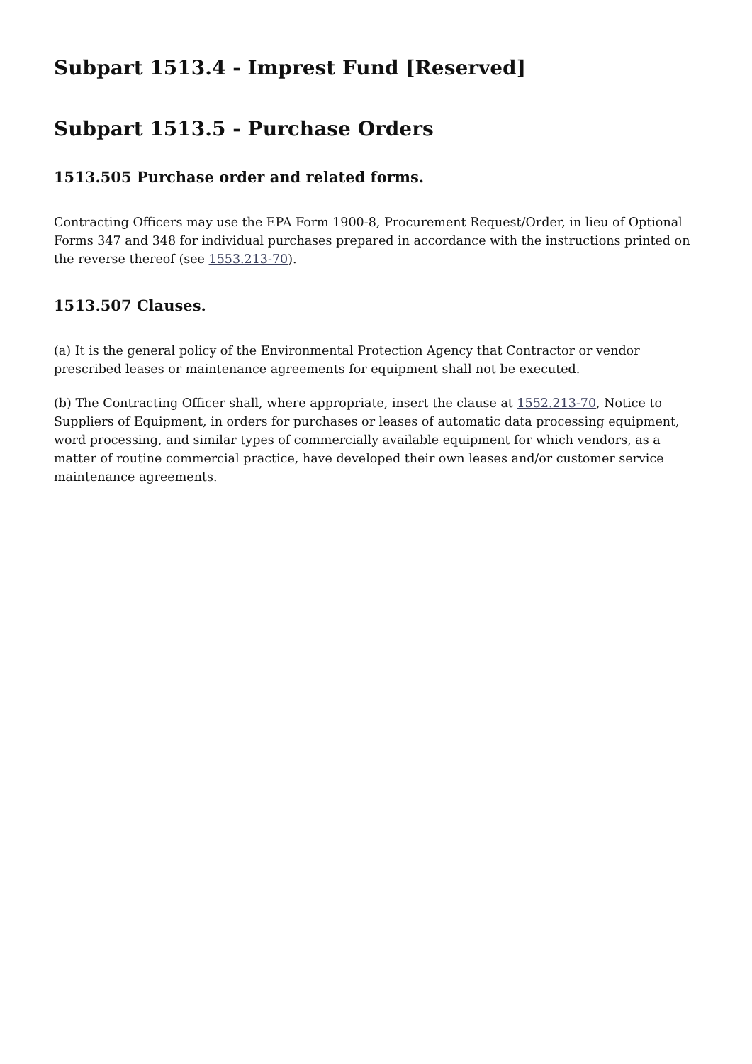Subpart 1513.4 - Imprest Fund [Reserved]
Subpart 1513.5 - Purchase Orders
1513.505 Purchase order and related forms.
Contracting Officers may use the EPA Form 1900-8, Procurement Request/Order, in lieu of Optional Forms 347 and 348 for individual purchases prepared in accordance with the instructions printed on the reverse thereof (see 1553.213-70).
1513.507 Clauses.
(a) It is the general policy of the Environmental Protection Agency that Contractor or vendor prescribed leases or maintenance agreements for equipment shall not be executed.
(b) The Contracting Officer shall, where appropriate, insert the clause at 1552.213-70, Notice to Suppliers of Equipment, in orders for purchases or leases of automatic data processing equipment, word processing, and similar types of commercially available equipment for which vendors, as a matter of routine commercial practice, have developed their own leases and/or customer service maintenance agreements.